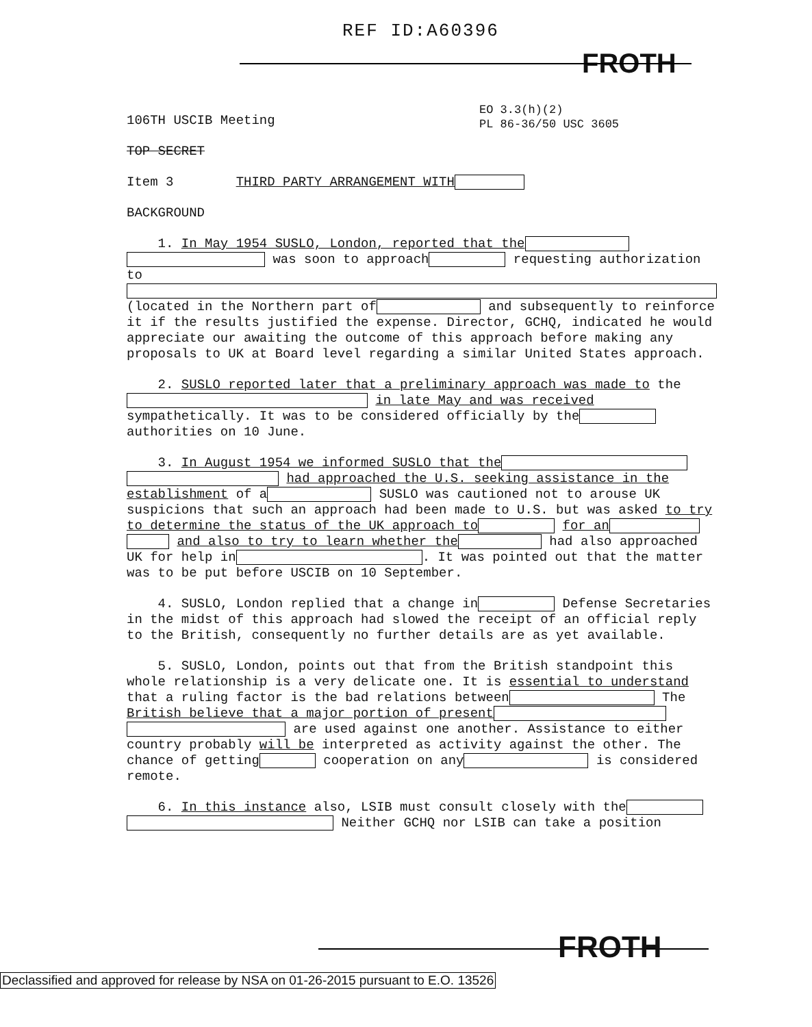REF ID:A60396
FROTH
EO 3.3(h)(2)
PL 86-36/50 USC 3605
106TH USCIB Meeting
TOP SECRET
Item 3 THIRD PARTY ARRANGEMENT WITH
BACKGROUND
1. In May 1954 SUSLO, London, reported that the
was soon to approach requesting authorization
to
(located in the Northern part of and subsequently to reinforce it if the results justified the expense. Director, GCHQ, indicated he would appreciate our awaiting the outcome of this approach before making any proposals to UK at Board level regarding a similar United States approach.
2. SUSLO reported later that a preliminary approach was made to the in late May and was received sympathetically. It was to be considered officially by the authorities on 10 June.
3. In August 1954 we informed SUSLO that the
had approached the U.S. seeking assistance in the establishment of a SUSLO was cautioned not to arouse UK suspicions that such an approach had been made to U.S. but was asked to try to determine the status of the UK approach to for an
and also to try to learn whether the had also approached UK for help in . It was pointed out that the matter was to be put before USCIB on 10 September.
4. SUSLO, London replied that a change in Defense Secretaries in the midst of this approach had slowed the receipt of an official reply to the British, consequently no further details are as yet available.
5. SUSLO, London, points out that from the British standpoint this whole relationship is a very delicate one. It is essential to understand that a ruling factor is the bad relations between The British believe that a major portion of present
are used against one another. Assistance to either country probably will be interpreted as activity against the other. The chance of getting cooperation on any is considered remote.
6. In this instance also, LSIB must consult closely with the
Neither GCHQ nor LSIB can take a position
FROTH
Declassified and approved for release by NSA on 01-26-2015 pursuant to E.O. 13526